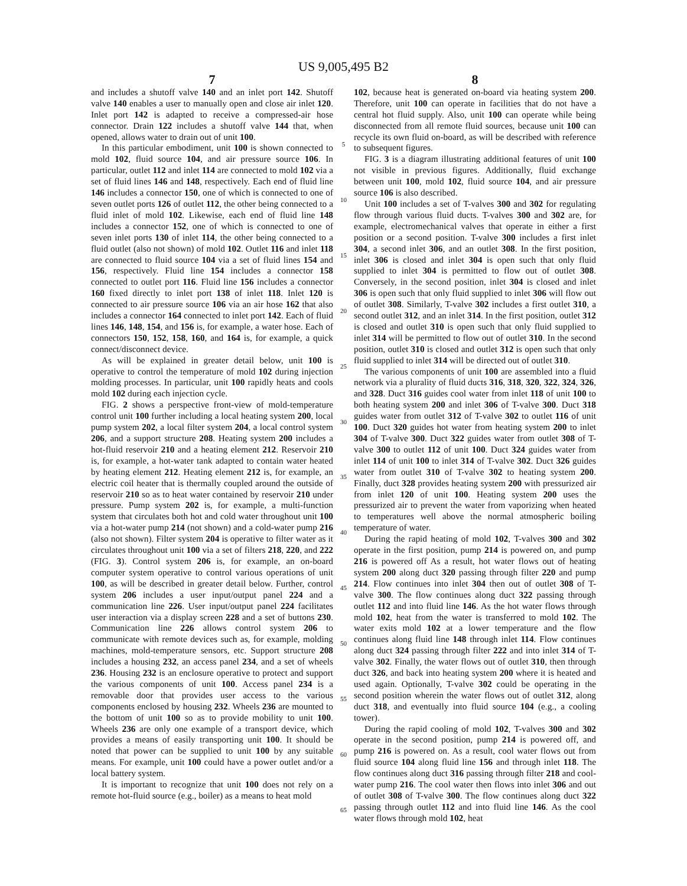US 9,005,495 B2
7
and includes a shutoff valve 140 and an inlet port 142. Shutoff valve 140 enables a user to manually open and close air inlet 120. Inlet port 142 is adapted to receive a compressed-air hose connector. Drain 122 includes a shutoff valve 144 that, when opened, allows water to drain out of unit 100.
In this particular embodiment, unit 100 is shown connected to mold 102, fluid source 104, and air pressure source 106. In particular, outlet 112 and inlet 114 are connected to mold 102 via a set of fluid lines 146 and 148, respectively. Each end of fluid line 146 includes a connector 150, one of which is connected to one of seven outlet ports 126 of outlet 112, the other being connected to a fluid inlet of mold 102. Likewise, each end of fluid line 148 includes a connector 152, one of which is connected to one of seven inlet ports 130 of inlet 114, the other being connected to a fluid outlet (also not shown) of mold 102. Outlet 116 and inlet 118 are connected to fluid source 104 via a set of fluid lines 154 and 156, respectively. Fluid line 154 includes a connector 158 connected to outlet port 116. Fluid line 156 includes a connector 160 fixed directly to inlet port 138 of inlet 118. Inlet 120 is connected to air pressure source 106 via an air hose 162 that also includes a connector 164 connected to inlet port 142. Each of fluid lines 146, 148, 154, and 156 is, for example, a water hose. Each of connectors 150, 152, 158, 160, and 164 is, for example, a quick connect/disconnect device.
As will be explained in greater detail below, unit 100 is operative to control the temperature of mold 102 during injection molding processes. In particular, unit 100 rapidly heats and cools mold 102 during each injection cycle.
FIG. 2 shows a perspective front-view of mold-temperature control unit 100 further including a local heating system 200, local pump system 202, a local filter system 204, a local control system 206, and a support structure 208. Heating system 200 includes a hot-fluid reservoir 210 and a heating element 212. Reservoir 210 is, for example, a hot-water tank adapted to contain water heated by heating element 212. Heating element 212 is, for example, an electric coil heater that is thermally coupled around the outside of reservoir 210 so as to heat water contained by reservoir 210 under pressure. Pump system 202 is, for example, a multi-function system that circulates both hot and cold water throughout unit 100 via a hot-water pump 214 (not shown) and a cold-water pump 216 (also not shown). Filter system 204 is operative to filter water as it circulates throughout unit 100 via a set of filters 218, 220, and 222 (FIG. 3). Control system 206 is, for example, an on-board computer system operative to control various operations of unit 100, as will be described in greater detail below. Further, control system 206 includes a user input/output panel 224 and a communication line 226. User input/output panel 224 facilitates user interaction via a display screen 228 and a set of buttons 230. Communication line 226 allows control system 206 to communicate with remote devices such as, for example, molding machines, mold-temperature sensors, etc. Support structure 208 includes a housing 232, an access panel 234, and a set of wheels 236. Housing 232 is an enclosure operative to protect and support the various components of unit 100. Access panel 234 is a removable door that provides user access to the various components enclosed by housing 232. Wheels 236 are mounted to the bottom of unit 100 so as to provide mobility to unit 100. Wheels 236 are only one example of a transport device, which provides a means of easily transporting unit 100. It should be noted that power can be supplied to unit 100 by any suitable means. For example, unit 100 could have a power outlet and/or a local battery system.
It is important to recognize that unit 100 does not rely on a remote hot-fluid source (e.g., boiler) as a means to heat mold
5
10
15
20
25
30
35
40
45
50
55
60
65
8
102, because heat is generated on-board via heating system 200. Therefore, unit 100 can operate in facilities that do not have a central hot fluid supply. Also, unit 100 can operate while being disconnected from all remote fluid sources, because unit 100 can recycle its own fluid on-board, as will be described with reference to subsequent figures.
FIG. 3 is a diagram illustrating additional features of unit 100 not visible in previous figures. Additionally, fluid exchange between unit 100, mold 102, fluid source 104, and air pressure source 106 is also described.
Unit 100 includes a set of T-valves 300 and 302 for regulating flow through various fluid ducts. T-valves 300 and 302 are, for example, electromechanical valves that operate in either a first position or a second position. T-valve 300 includes a first inlet 304, a second inlet 306, and an outlet 308. In the first position, inlet 306 is closed and inlet 304 is open such that only fluid supplied to inlet 304 is permitted to flow out of outlet 308. Conversely, in the second position, inlet 304 is closed and inlet 306 is open such that only fluid supplied to inlet 306 will flow out of outlet 308. Similarly, T-valve 302 includes a first outlet 310, a second outlet 312, and an inlet 314. In the first position, outlet 312 is closed and outlet 310 is open such that only fluid supplied to inlet 314 will be permitted to flow out of outlet 310. In the second position, outlet 310 is closed and outlet 312 is open such that only fluid supplied to inlet 314 will be directed out of outlet 310.
The various components of unit 100 are assembled into a fluid network via a plurality of fluid ducts 316, 318, 320, 322, 324, 326, and 328. Duct 316 guides cool water from inlet 118 of unit 100 to both heating system 200 and inlet 306 of T-valve 300. Duct 318 guides water from outlet 312 of T-valve 302 to outlet 116 of unit 100. Duct 320 guides hot water from heating system 200 to inlet 304 of T-valve 300. Duct 322 guides water from outlet 308 of T-valve 300 to outlet 112 of unit 100. Duct 324 guides water from inlet 114 of unit 100 to inlet 314 of T-valve 302. Duct 326 guides water from outlet 310 of T-valve 302 to heating system 200. Finally, duct 328 provides heating system 200 with pressurized air from inlet 120 of unit 100. Heating system 200 uses the pressurized air to prevent the water from vaporizing when heated to temperatures well above the normal atmospheric boiling temperature of water.
During the rapid heating of mold 102, T-valves 300 and 302 operate in the first position, pump 214 is powered on, and pump 216 is powered off As a result, hot water flows out of heating system 200 along duct 320 passing through filter 220 and pump 214. Flow continues into inlet 304 then out of outlet 308 of T-valve 300. The flow continues along duct 322 passing through outlet 112 and into fluid line 146. As the hot water flows through mold 102, heat from the water is transferred to mold 102. The water exits mold 102 at a lower temperature and the flow continues along fluid line 148 through inlet 114. Flow continues along duct 324 passing through filter 222 and into inlet 314 of T-valve 302. Finally, the water flows out of outlet 310, then through duct 326, and back into heating system 200 where it is heated and used again. Optionally, T-valve 302 could be operating in the second position wherein the water flows out of outlet 312, along duct 318, and eventually into fluid source 104 (e.g., a cooling tower).
During the rapid cooling of mold 102, T-valves 300 and 302 operate in the second position, pump 214 is powered off, and pump 216 is powered on. As a result, cool water flows out from fluid source 104 along fluid line 156 and through inlet 118. The flow continues along duct 316 passing through filter 218 and cool-water pump 216. The cool water then flows into inlet 306 and out of outlet 308 of T-valve 300. The flow continues along duct 322 passing through outlet 112 and into fluid line 146. As the cool water flows through mold 102, heat